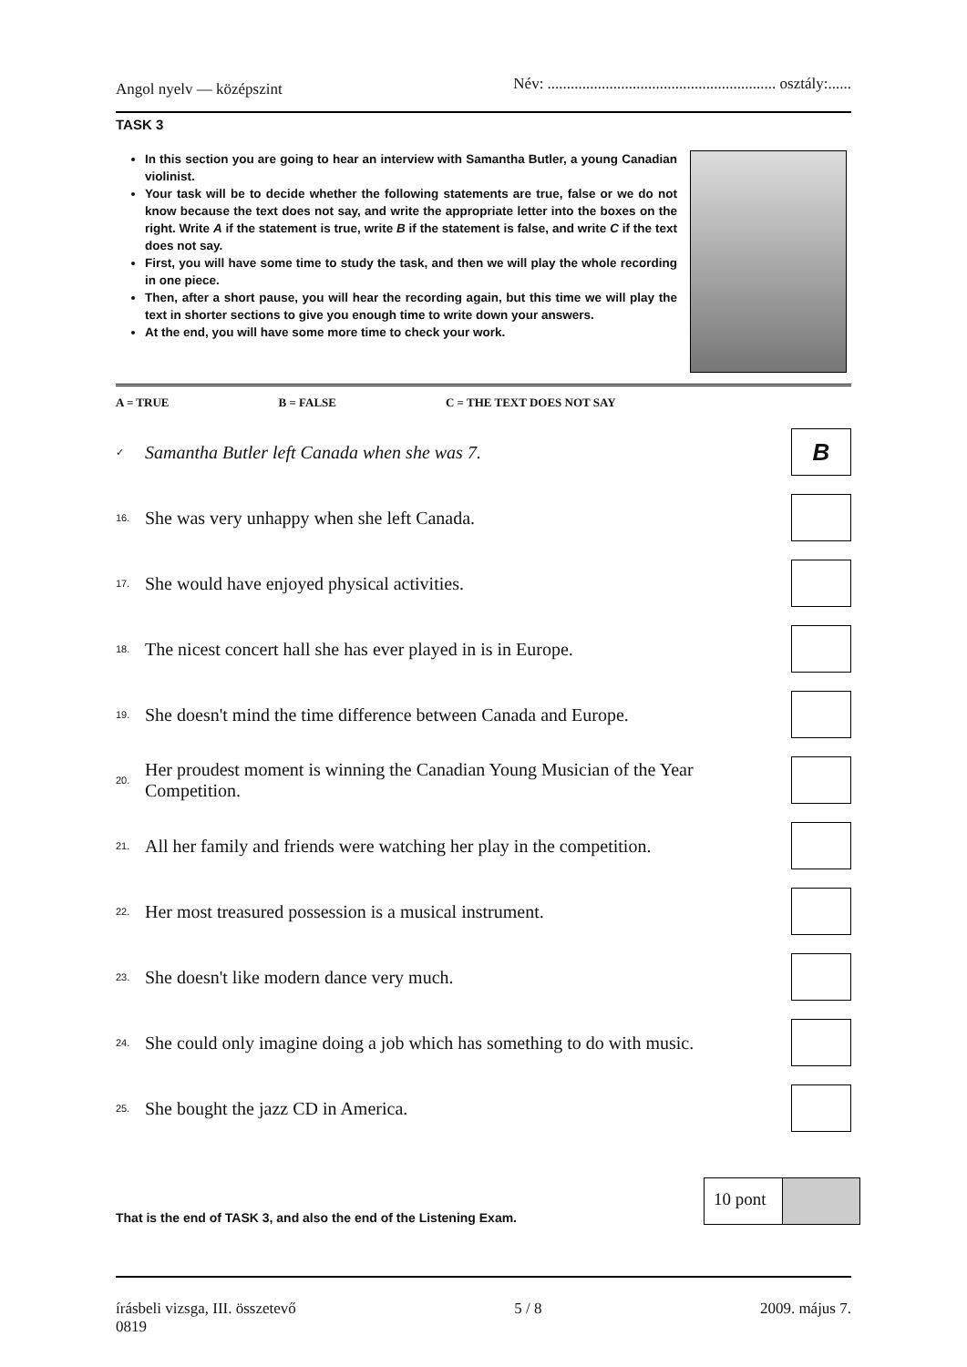Angol nyelv — középszint Név: ........................................................... osztály:......
TASK 3
In this section you are going to hear an interview with Samantha Butler, a young Canadian violinist.
Your task will be to decide whether the following statements are true, false or we do not know because the text does not say, and write the appropriate letter into the boxes on the right. Write A if the statement is true, write B if the statement is false, and write C if the text does not say.
First, you will have some time to study the task, and then we will play the whole recording in one piece.
Then, after a short pause, you will hear the recording again, but this time we will play the text in shorter sections to give you enough time to write down your answers.
At the end, you will have some more time to check your work.
A = TRUE B = FALSE C = THE TEXT DOES NOT SAY
✓ Samantha Butler left Canada when she was 7.
B
16. She was very unhappy when she left Canada.
17. She would have enjoyed physical activities.
18. The nicest concert hall she has ever played in is in Europe.
19. She doesn't mind the time difference between Canada and Europe.
20. Her proudest moment is winning the Canadian Young Musician of the Year Competition.
21. All her family and friends were watching her play in the competition.
22. Her most treasured possession is a musical instrument.
23. She doesn't like modern dance very much.
24. She could only imagine doing a job which has something to do with music.
25. She bought the jazz CD in America.
That is the end of TASK 3, and also the end of the Listening Exam.
10 pont
írásbeli vizsga, III. összetevő
0819 5 / 8 2009. május 7.